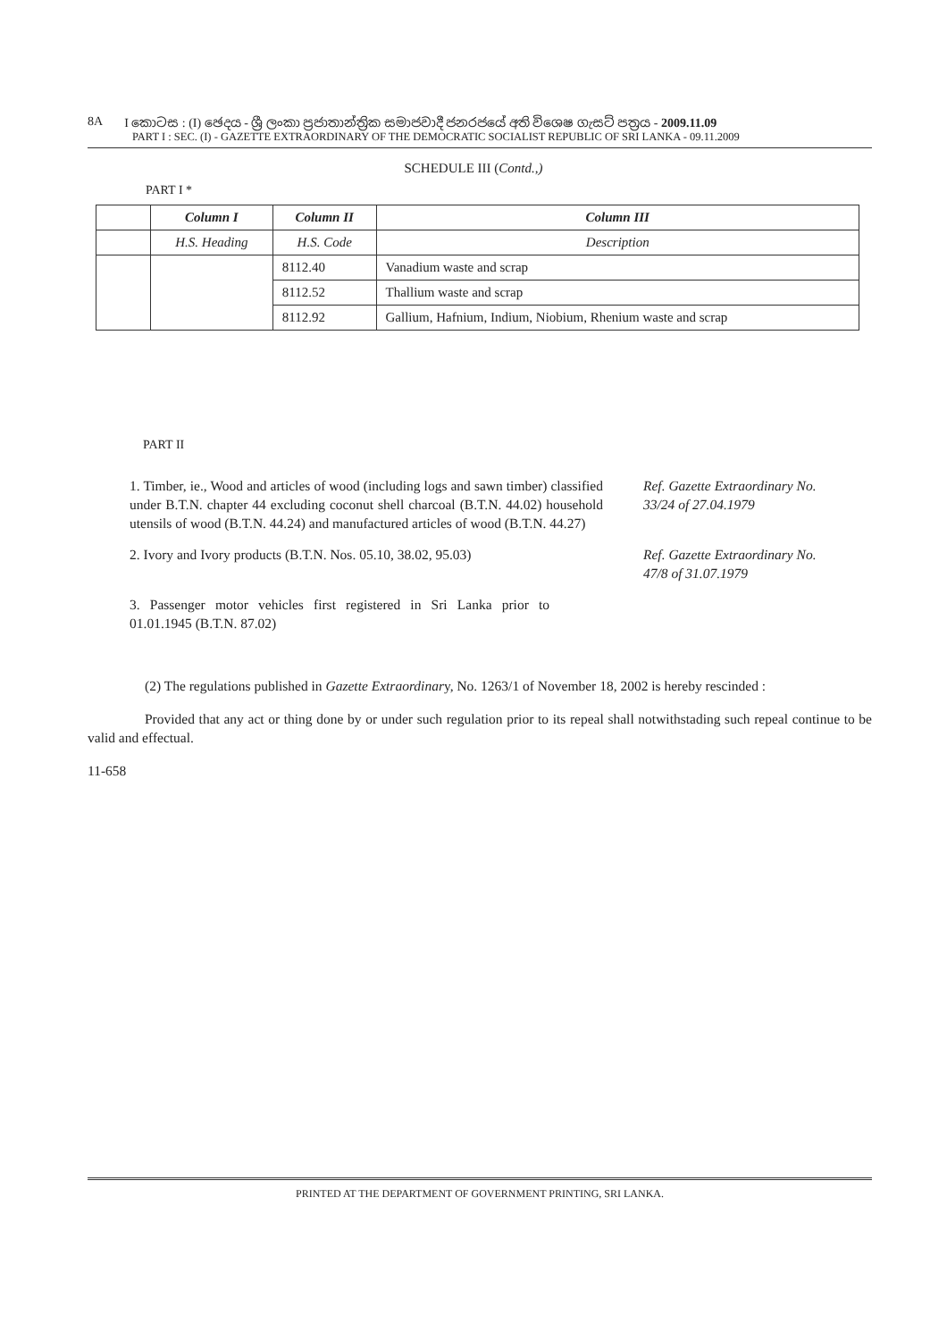8A I කොටස : (I) ඡෙදය - ශ්‍රී ලංකා ප්‍රජාතාන්ත්‍රික සමාජවාදී ජනරජයේ අති විශෙෂ ගැසට් පත්‍රය - 2009.11.09
PART I : SEC. (I) - GAZETTE EXTRAORDINARY OF THE DEMOCRATIC SOCIALIST REPUBLIC OF SRI LANKA - 09.11.2009
SCHEDULE III (Contd.,)
PART I *
| | Column I | Column II | Column III |
| --- | --- | --- | --- |
| | H.S. Heading | H.S. Code | Description |
| | | 8112.40 | Vanadium waste and scrap |
| | | 8112.52 | Thallium waste and scrap |
| | | 8112.92 | Gallium, Hafnium, Indium, Niobium, Rhenium waste and scrap |
PART II
1. Timber, ie., Wood and articles of wood (including logs and sawn timber) classified under B.T.N. chapter 44 excluding coconut shell charcoal (B.T.N. 44.02) household utensils of wood (B.T.N. 44.24) and manufactured articles of wood (B.T.N. 44.27)
Ref. Gazette Extraordinary No. 33/24 of 27.04.1979
2. Ivory and Ivory products (B.T.N. Nos. 05.10, 38.02, 95.03)
Ref. Gazette Extraordinary No. 47/8 of 31.07.1979
3. Passenger motor vehicles first registered in Sri Lanka prior to 01.01.1945 (B.T.N. 87.02)
(2) The regulations published in Gazette Extraordinary, No. 1263/1 of November 18, 2002 is hereby rescinded :
Provided that any act or thing done by or under such regulation prior to its repeal shall notwithstading such repeal continue to be valid and effectual.
11-658
PRINTED AT THE DEPARTMENT OF GOVERNMENT PRINTING, SRI LANKA.